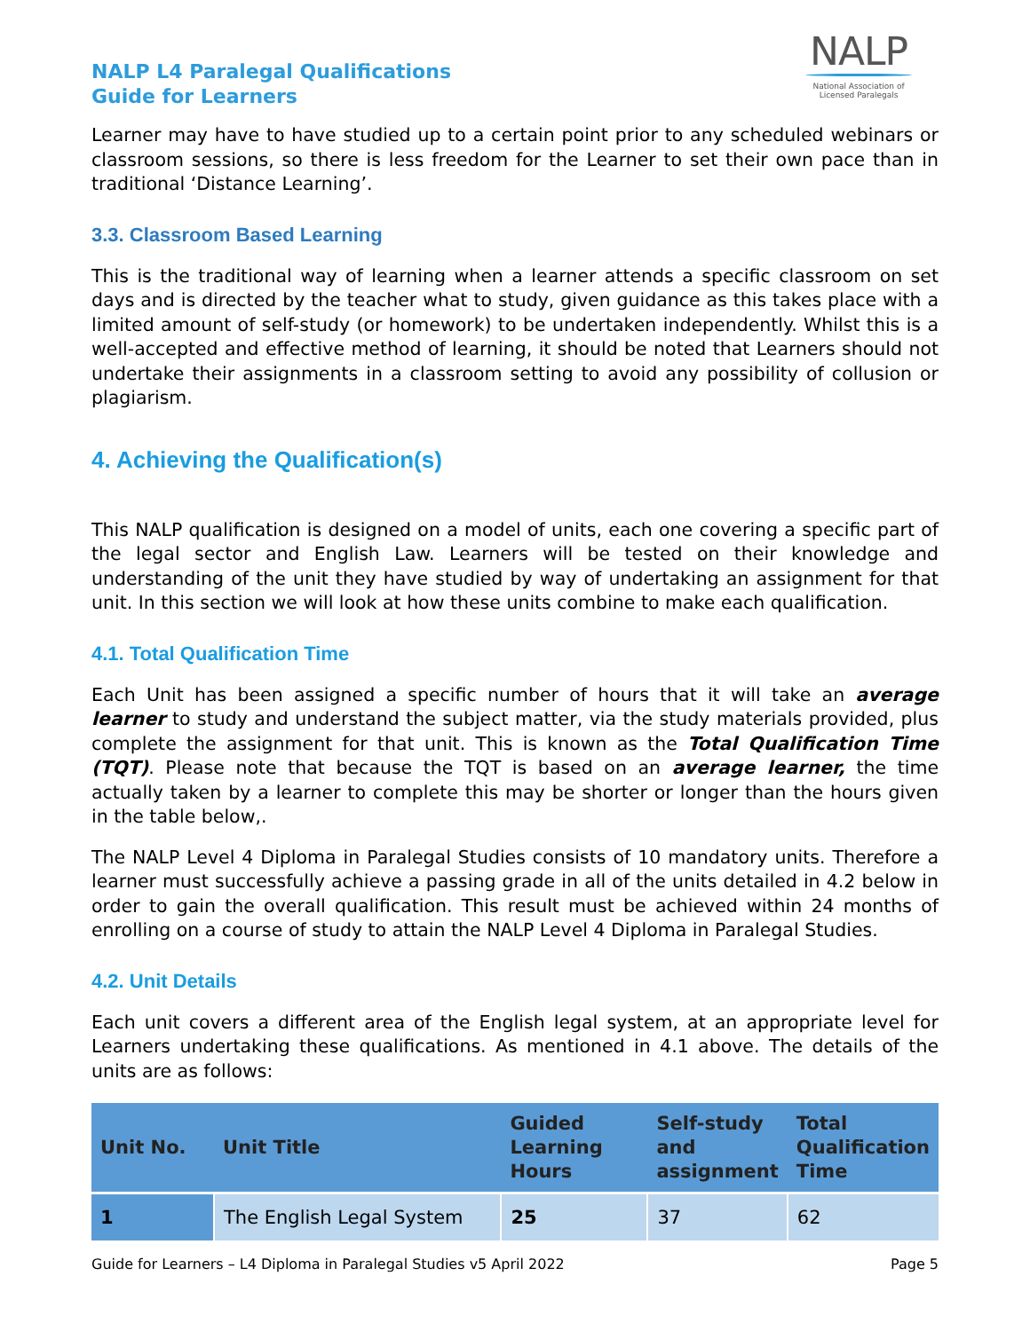NALP L4 Paralegal Qualifications
Guide for Learners
NALP
National Association of
Licensed Paralegals
Learner may have to have studied up to a certain point prior to any scheduled webinars or classroom sessions, so there is less freedom for the Learner to set their own pace than in traditional ‘Distance Learning’.
3.3. Classroom Based Learning
This is the traditional way of learning when a learner attends a specific classroom on set days and is directed by the teacher what to study, given guidance as this takes place with a limited amount of self-study (or homework) to be undertaken independently. Whilst this is a well-accepted and effective method of learning, it should be noted that Learners should not undertake their assignments in a classroom setting to avoid any possibility of collusion or plagiarism.
4. Achieving the Qualification(s)
This NALP qualification is designed on a model of units, each one covering a specific part of the legal sector and English Law. Learners will be tested on their knowledge and understanding of the unit they have studied by way of undertaking an assignment for that unit. In this section we will look at how these units combine to make each qualification.
4.1. Total Qualification Time
Each Unit has been assigned a specific number of hours that it will take an average learner to study and understand the subject matter, via the study materials provided, plus complete the assignment for that unit. This is known as the Total Qualification Time (TQT). Please note that because the TQT is based on an average learner, the time actually taken by a learner to complete this may be shorter or longer than the hours given in the table below,.
The NALP Level 4 Diploma in Paralegal Studies consists of 10 mandatory units. Therefore a learner must successfully achieve a passing grade in all of the units detailed in 4.2 below in order to gain the overall qualification. This result must be achieved within 24 months of enrolling on a course of study to attain the NALP Level 4 Diploma in Paralegal Studies.
4.2. Unit Details
Each unit covers a different area of the English legal system, at an appropriate level for Learners undertaking these qualifications. As mentioned in 4.1 above. The details of the units are as follows:
| Unit No. | Unit Title | Guided Learning Hours | Self-study and assignment | Total Qualification Time |
| --- | --- | --- | --- | --- |
| 1 | The English Legal System | 25 | 37 | 62 |
Guide for Learners – L4 Diploma in Paralegal Studies v5 April 2022 Page 5